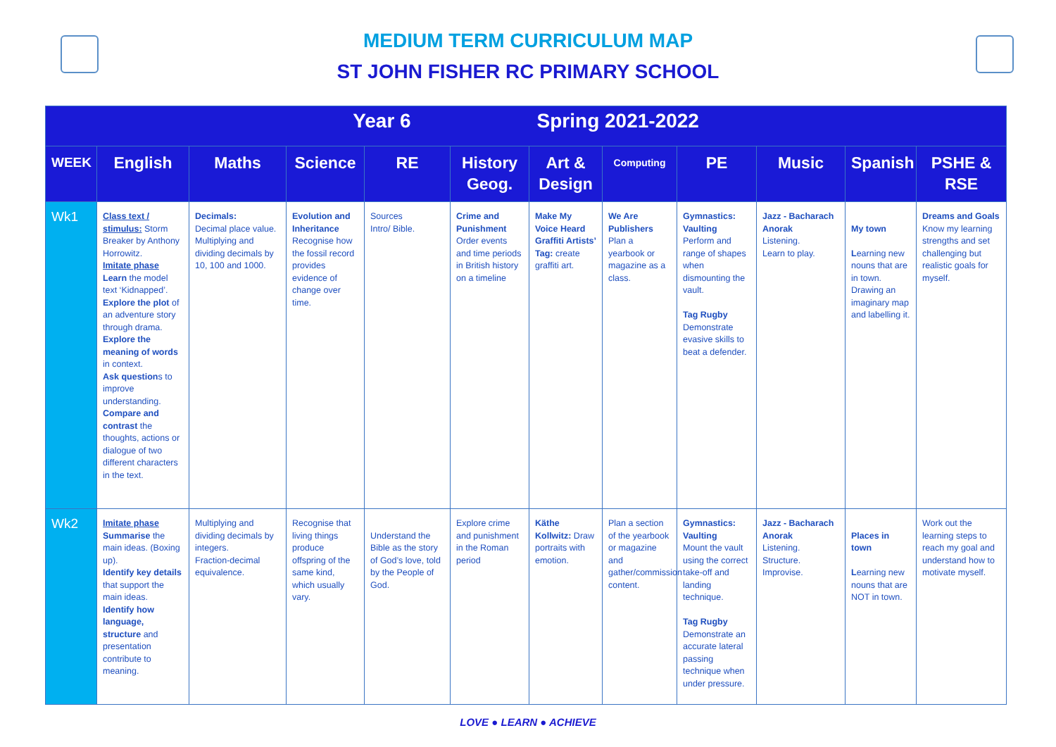MEDIUM TERM CURRICULUM MAP
ST JOHN FISHER RC PRIMARY SCHOOL
| Year 6 Spring 2021-2022 | | | | | | | | | | | |
| --- | --- | --- | --- | --- | --- | --- | --- | --- | --- | --- | --- |
| WEEK | English | Maths | Science | RE | History Geog. | Art & Design | Computing | PE | Music | Spanish | PSHE & RSE |
| Wk1 | Class text / stimulus: Storm Breaker by Anthony Horrowitz. Imitate phase Learn the model text ‘Kidnapped’. Explore the plot of an adventure story through drama. Explore the meaning of words in context. Ask question s to improve understanding. Compare and contrast the thoughts, actions or dialogue of two different characters in the text. | Decimals: Decimal place value. Multiplying and dividing decimals by 10, 100 and 1000. | Evolution and Inheritance Recognise how the fossil record provides evidence of change over time. | Sources Intro/ Bible. | Crime and Punishment Order events and time periods in British history on a timeline | Make My Voice Heard Graffiti Artists’ Tag: create graffiti art. | We Are Publishers Plan a yearbook or magazine as a class. | Gymnastics: Vaulting Perform and range of shapes when dismounting the vault. Tag Rugby Demonstrate evasive skills to beat a defender. | Jazz - Bacharach Anorak Listening. Learn to play. | My town L earning new nouns that are in town. Drawing an imaginary map and labelling it. | Dreams and Goals Know my learning strengths and set challenging but realistic goals for myself. |
| Wk2 | Imitate phase Summarise the main ideas. (Boxing up). Identify key details that support the main ideas. Identify how language, structure and presentation contribute to meaning. | Multiplying and dividing decimals by integers. Fraction-decimal equivalence. | Recognise that living things produce offspring of the same kind, which usually vary. | Understand the Bible as the story of God’s love, told by the People of God. | Explore crime and punishment in the Roman period | Käthe Kollwitz: Draw portraits with emotion. | Plan a section of the yearbook or magazine and gather/commission content. | Gymnastics: Vaulting Mount the vault using the correct take-off and landing technique. Tag Rugby Demonstrate an accurate lateral passing technique when under pressure. | Jazz - Bacharach Anorak Listening. Structure. Improvise. | Places in town L earning new nouns that are NOT in town. | Work out the learning steps to reach my goal and understand how to motivate myself. |
LOVE ● LEARN ● ACHIEVE